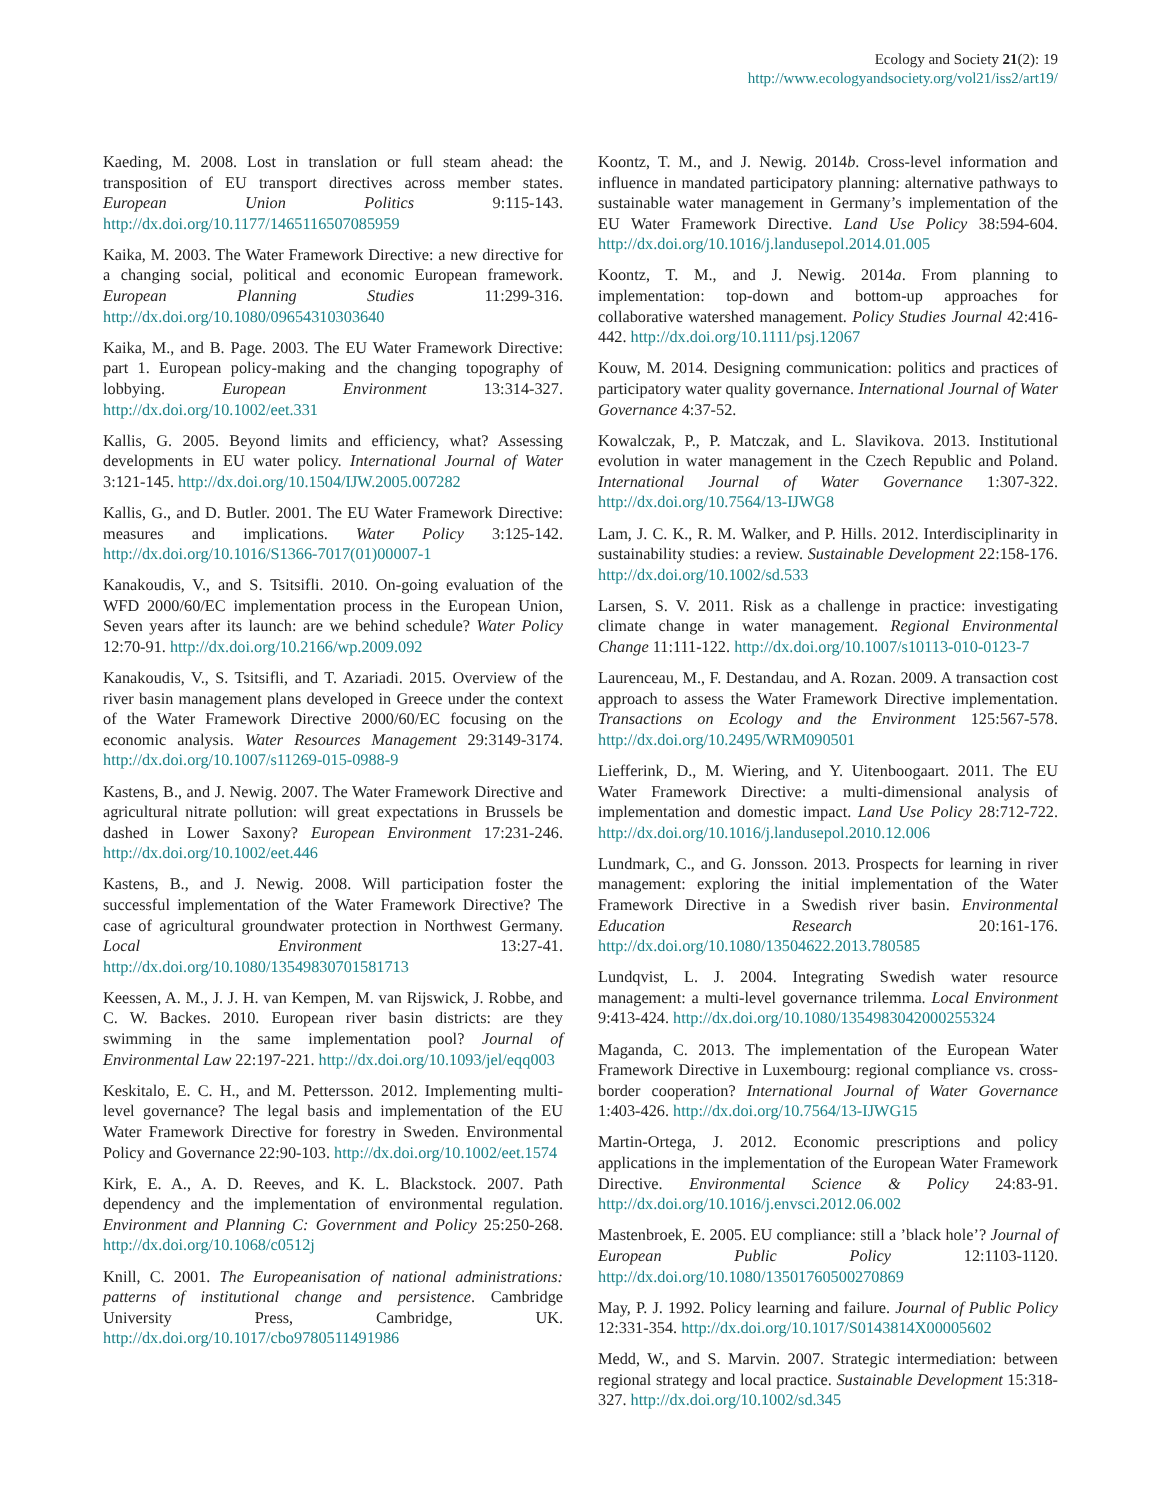Ecology and Society 21(2): 19
http://www.ecologyandsociety.org/vol21/iss2/art19/
Kaeding, M. 2008. Lost in translation or full steam ahead: the transposition of EU transport directives across member states. European Union Politics 9:115-143. http://dx.doi.org/10.1177/1465116507085959
Kaika, M. 2003. The Water Framework Directive: a new directive for a changing social, political and economic European framework. European Planning Studies 11:299-316. http://dx.doi.org/10.1080/09654310303640
Kaika, M., and B. Page. 2003. The EU Water Framework Directive: part 1. European policy-making and the changing topography of lobbying. European Environment 13:314-327. http://dx.doi.org/10.1002/eet.331
Kallis, G. 2005. Beyond limits and efficiency, what? Assessing developments in EU water policy. International Journal of Water 3:121-145. http://dx.doi.org/10.1504/IJW.2005.007282
Kallis, G., and D. Butler. 2001. The EU Water Framework Directive: measures and implications. Water Policy 3:125-142. http://dx.doi.org/10.1016/S1366-7017(01)00007-1
Kanakoudis, V., and S. Tsitsifli. 2010. On-going evaluation of the WFD 2000/60/EC implementation process in the European Union, Seven years after its launch: are we behind schedule? Water Policy 12:70-91. http://dx.doi.org/10.2166/wp.2009.092
Kanakoudis, V., S. Tsitsifli, and T. Azariadi. 2015. Overview of the river basin management plans developed in Greece under the context of the Water Framework Directive 2000/60/EC focusing on the economic analysis. Water Resources Management 29:3149-3174. http://dx.doi.org/10.1007/s11269-015-0988-9
Kastens, B., and J. Newig. 2007. The Water Framework Directive and agricultural nitrate pollution: will great expectations in Brussels be dashed in Lower Saxony? European Environment 17:231-246. http://dx.doi.org/10.1002/eet.446
Kastens, B., and J. Newig. 2008. Will participation foster the successful implementation of the Water Framework Directive? The case of agricultural groundwater protection in Northwest Germany. Local Environment 13:27-41. http://dx.doi.org/10.1080/13549830701581713
Keessen, A. M., J. J. H. van Kempen, M. van Rijswick, J. Robbe, and C. W. Backes. 2010. European river basin districts: are they swimming in the same implementation pool? Journal of Environmental Law 22:197-221. http://dx.doi.org/10.1093/jel/eqq003
Keskitalo, E. C. H., and M. Pettersson. 2012. Implementing multi-level governance? The legal basis and implementation of the EU Water Framework Directive for forestry in Sweden. Environmental Policy and Governance 22:90-103. http://dx.doi.org/10.1002/eet.1574
Kirk, E. A., A. D. Reeves, and K. L. Blackstock. 2007. Path dependency and the implementation of environmental regulation. Environment and Planning C: Government and Policy 25:250-268. http://dx.doi.org/10.1068/c0512j
Knill, C. 2001. The Europeanisation of national administrations: patterns of institutional change and persistence. Cambridge University Press, Cambridge, UK. http://dx.doi.org/10.1017/cbo9780511491986
Koontz, T. M., and J. Newig. 2014b. Cross-level information and influence in mandated participatory planning: alternative pathways to sustainable water management in Germany’s implementation of the EU Water Framework Directive. Land Use Policy 38:594-604. http://dx.doi.org/10.1016/j.landusepol.2014.01.005
Koontz, T. M., and J. Newig. 2014a. From planning to implementation: top-down and bottom-up approaches for collaborative watershed management. Policy Studies Journal 42:416-442. http://dx.doi.org/10.1111/psj.12067
Kouw, M. 2014. Designing communication: politics and practices of participatory water quality governance. International Journal of Water Governance 4:37-52.
Kowalczak, P., P. Matczak, and L. Slavikova. 2013. Institutional evolution in water management in the Czech Republic and Poland. International Journal of Water Governance 1:307-322. http://dx.doi.org/10.7564/13-IJWG8
Lam, J. C. K., R. M. Walker, and P. Hills. 2012. Interdisciplinarity in sustainability studies: a review. Sustainable Development 22:158-176. http://dx.doi.org/10.1002/sd.533
Larsen, S. V. 2011. Risk as a challenge in practice: investigating climate change in water management. Regional Environmental Change 11:111-122. http://dx.doi.org/10.1007/s10113-010-0123-7
Laurenceau, M., F. Destandau, and A. Rozan. 2009. A transaction cost approach to assess the Water Framework Directive implementation. Transactions on Ecology and the Environment 125:567-578. http://dx.doi.org/10.2495/WRM090501
Liefferink, D., M. Wiering, and Y. Uitenboogaart. 2011. The EU Water Framework Directive: a multi-dimensional analysis of implementation and domestic impact. Land Use Policy 28:712-722. http://dx.doi.org/10.1016/j.landusepol.2010.12.006
Lundmark, C., and G. Jonsson. 2013. Prospects for learning in river management: exploring the initial implementation of the Water Framework Directive in a Swedish river basin. Environmental Education Research 20:161-176. http://dx.doi.org/10.1080/13504622.2013.780585
Lundqvist, L. J. 2004. Integrating Swedish water resource management: a multi-level governance trilemma. Local Environment 9:413-424. http://dx.doi.org/10.1080/1354983042000255324
Maganda, C. 2013. The implementation of the European Water Framework Directive in Luxembourg: regional compliance vs. cross-border cooperation? International Journal of Water Governance 1:403-426. http://dx.doi.org/10.7564/13-IJWG15
Martin-Ortega, J. 2012. Economic prescriptions and policy applications in the implementation of the European Water Framework Directive. Environmental Science & Policy 24:83-91. http://dx.doi.org/10.1016/j.envsci.2012.06.002
Mastenbroek, E. 2005. EU compliance: still a ’black hole’? Journal of European Public Policy 12:1103-1120. http://dx.doi.org/10.1080/13501760500270869
May, P. J. 1992. Policy learning and failure. Journal of Public Policy 12:331-354. http://dx.doi.org/10.1017/S0143814X00005602
Medd, W., and S. Marvin. 2007. Strategic intermediation: between regional strategy and local practice. Sustainable Development 15:318-327. http://dx.doi.org/10.1002/sd.345